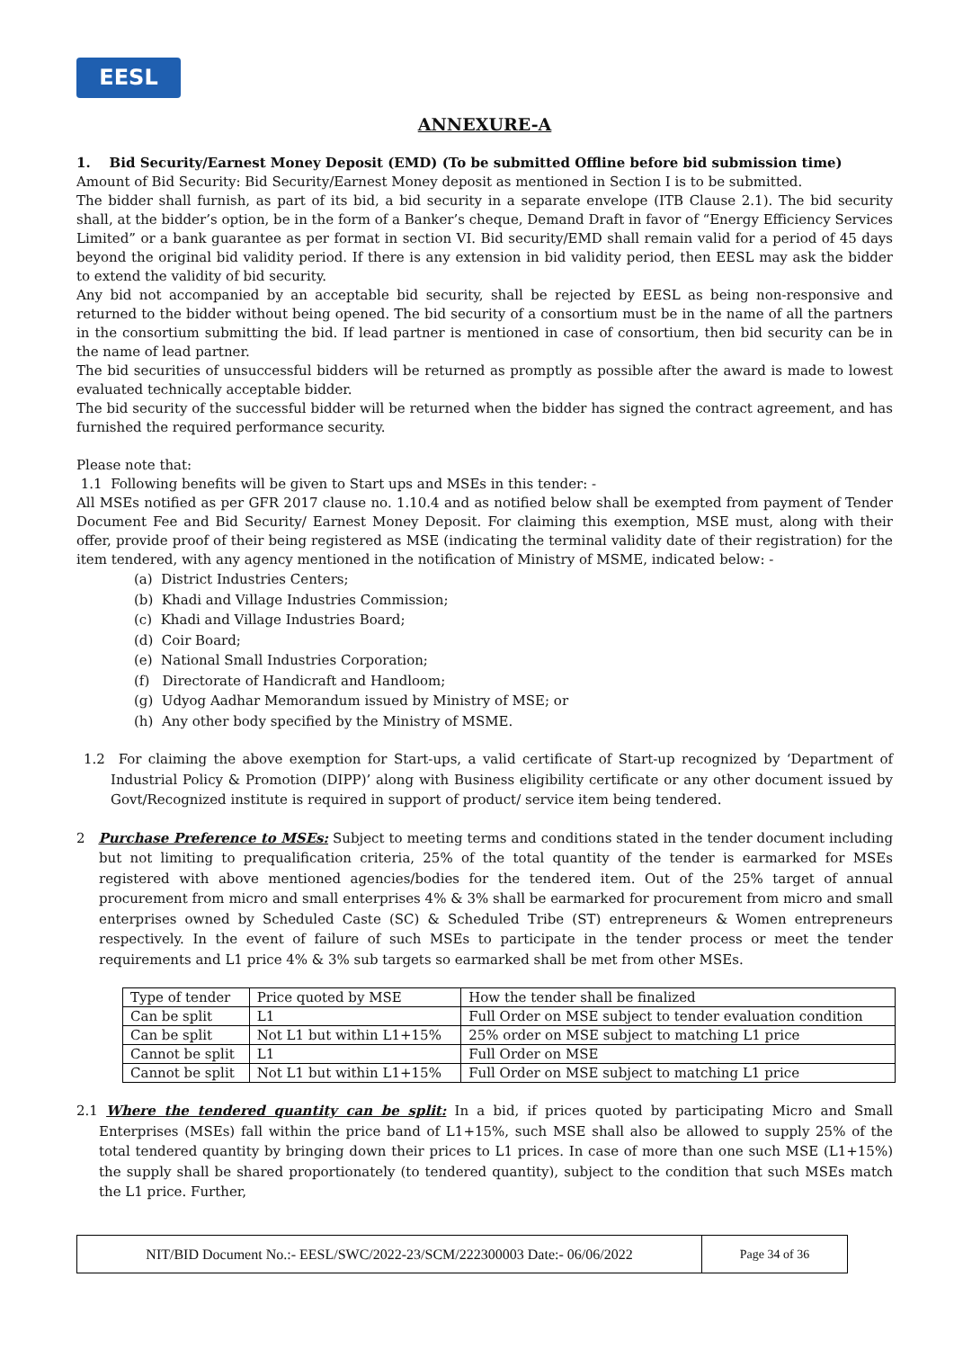EESL
ANNEXURE-A
1. Bid Security/Earnest Money Deposit (EMD) (To be submitted Offline before bid submission time)
Amount of Bid Security: Bid Security/Earnest Money deposit as mentioned in Section I is to be submitted.
The bidder shall furnish, as part of its bid, a bid security in a separate envelope (ITB Clause 2.1). The bid security shall, at the bidder’s option, be in the form of a Banker’s cheque, Demand Draft in favor of “Energy Efficiency Services Limited” or a bank guarantee as per format in section VI. Bid security/EMD shall remain valid for a period of 45 days beyond the original bid validity period. If there is any extension in bid validity period, then EESL may ask the bidder to extend the validity of bid security.
Any bid not accompanied by an acceptable bid security, shall be rejected by EESL as being non-responsive and returned to the bidder without being opened. The bid security of a consortium must be in the name of all the partners in the consortium submitting the bid. If lead partner is mentioned in case of consortium, then bid security can be in the name of lead partner.
The bid securities of unsuccessful bidders will be returned as promptly as possible after the award is made to lowest evaluated technically acceptable bidder.
The bid security of the successful bidder will be returned when the bidder has signed the contract agreement, and has furnished the required performance security.
Please note that:
1.1 Following benefits will be given to Start ups and MSEs in this tender: -
All MSEs notified as per GFR 2017 clause no. 1.10.4 and as notified below shall be exempted from payment of Tender Document Fee and Bid Security/ Earnest Money Deposit. For claiming this exemption, MSE must, along with their offer, provide proof of their being registered as MSE (indicating the terminal validity date of their registration) for the item tendered, with any agency mentioned in the notification of Ministry of MSME, indicated below: -
(a) District Industries Centers;
(b) Khadi and Village Industries Commission;
(c) Khadi and Village Industries Board;
(d) Coir Board;
(e) National Small Industries Corporation;
(f) Directorate of Handicraft and Handloom;
(g) Udyog Aadhar Memorandum issued by Ministry of MSE; or
(h) Any other body specified by the Ministry of MSME.
1.2 For claiming the above exemption for Start-ups, a valid certificate of Start-up recognized by ‘Department of Industrial Policy & Promotion (DIPP)’ along with Business eligibility certificate or any other document issued by Govt/Recognized institute is required in support of product/ service item being tendered.
2 Purchase Preference to MSEs: Subject to meeting terms and conditions stated in the tender document including but not limiting to prequalification criteria, 25% of the total quantity of the tender is earmarked for MSEs registered with above mentioned agencies/bodies for the tendered item. Out of the 25% target of annual procurement from micro and small enterprises 4% & 3% shall be earmarked for procurement from micro and small enterprises owned by Scheduled Caste (SC) & Scheduled Tribe (ST) entrepreneurs & Women entrepreneurs respectively. In the event of failure of such MSEs to participate in the tender process or meet the tender requirements and L1 price 4% & 3% sub targets so earmarked shall be met from other MSEs.
| Type of tender | Price quoted by MSE | How the tender shall be finalized |
| Can be split | L1 | Full Order on MSE subject to tender evaluation condition |
| Can be split | Not L1 but within L1+15% | 25% order on MSE subject to matching L1 price |
| Cannot be split | L1 | Full Order on MSE |
| Cannot be split | Not L1 but within L1+15% | Full Order on MSE subject to matching L1 price |
2.1 Where the tendered quantity can be split: In a bid, if prices quoted by participating Micro and Small Enterprises (MSEs) fall within the price band of L1+15%, such MSE shall also be allowed to supply 25% of the total tendered quantity by bringing down their prices to L1 prices. In case of more than one such MSE (L1+15%) the supply shall be shared proportionately (to tendered quantity), subject to the condition that such MSEs match the L1 price. Further,
NIT/BID Document No.:- EESL/SWC/2022-23/SCM/222300003 Date:- 06/06/2022 Page 34 of 36